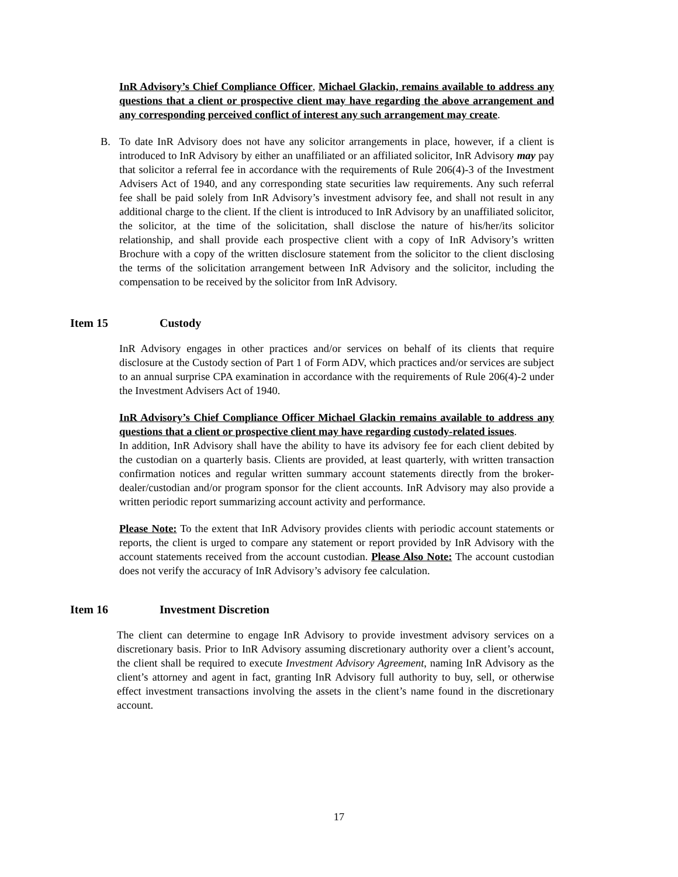InR Advisory’s Chief Compliance Officer, Michael Glackin, remains available to address any questions that a client or prospective client may have regarding the above arrangement and any corresponding perceived conflict of interest any such arrangement may create.
B. To date InR Advisory does not have any solicitor arrangements in place, however, if a client is introduced to InR Advisory by either an unaffiliated or an affiliated solicitor, InR Advisory may pay that solicitor a referral fee in accordance with the requirements of Rule 206(4)-3 of the Investment Advisers Act of 1940, and any corresponding state securities law requirements. Any such referral fee shall be paid solely from InR Advisory’s investment advisory fee, and shall not result in any additional charge to the client. If the client is introduced to InR Advisory by an unaffiliated solicitor, the solicitor, at the time of the solicitation, shall disclose the nature of his/her/its solicitor relationship, and shall provide each prospective client with a copy of InR Advisory’s written Brochure with a copy of the written disclosure statement from the solicitor to the client disclosing the terms of the solicitation arrangement between InR Advisory and the solicitor, including the compensation to be received by the solicitor from InR Advisory.
Item 15 Custody
InR Advisory engages in other practices and/or services on behalf of its clients that require disclosure at the Custody section of Part 1 of Form ADV, which practices and/or services are subject to an annual surprise CPA examination in accordance with the requirements of Rule 206(4)-2 under the Investment Advisers Act of 1940.
InR Advisory’s Chief Compliance Officer Michael Glackin remains available to address any questions that a client or prospective client may have regarding custody-related issues.
In addition, InR Advisory shall have the ability to have its advisory fee for each client debited by the custodian on a quarterly basis. Clients are provided, at least quarterly, with written transaction confirmation notices and regular written summary account statements directly from the broker-dealer/custodian and/or program sponsor for the client accounts. InR Advisory may also provide a written periodic report summarizing account activity and performance.
Please Note: To the extent that InR Advisory provides clients with periodic account statements or reports, the client is urged to compare any statement or report provided by InR Advisory with the account statements received from the account custodian. Please Also Note: The account custodian does not verify the accuracy of InR Advisory’s advisory fee calculation.
Item 16 Investment Discretion
The client can determine to engage InR Advisory to provide investment advisory services on a discretionary basis. Prior to InR Advisory assuming discretionary authority over a client’s account, the client shall be required to execute Investment Advisory Agreement, naming InR Advisory as the client’s attorney and agent in fact, granting InR Advisory full authority to buy, sell, or otherwise effect investment transactions involving the assets in the client’s name found in the discretionary account.
17